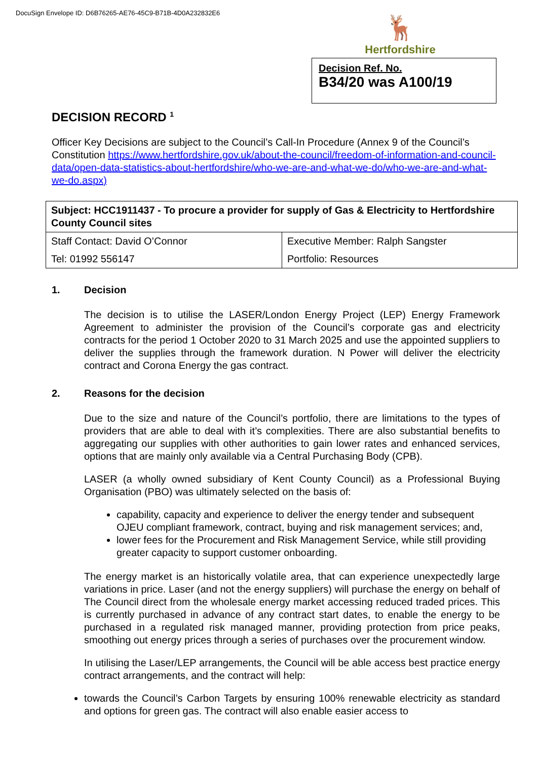DocuSign Envelope ID: D6B76265-AE76-45C9-B71B-4D0A232832E6
🦌
Hertfordshire
Decision Ref. No.
B34/20 was A100/19
DECISION RECORD <sup>1</sup>
Officer Key Decisions are subject to the Council’s Call-In Procedure (Annex 9 of the Council’s Constitution https://www.hertfordshire.gov.uk/about-the-council/freedom-of-information-and-council-data/open-data-statistics-about-hertfordshire/who-we-are-and-what-we-do/who-we-are-and-what-we-do.aspx)
| Subject: HCC1911437 - To procure a provider for supply of Gas & Electricity to Hertfordshire County Council sites | |
| Staff Contact: David O’Connor | Executive Member: Ralph Sangster |
| Tel: 01992 556147 | Portfolio: Resources |
1. Decision
The decision is to utilise the LASER/London Energy Project (LEP) Energy Framework Agreement to administer the provision of the Council’s corporate gas and electricity contracts for the period 1 October 2020 to 31 March 2025 and use the appointed suppliers to deliver the supplies through the framework duration. N Power will deliver the electricity contract and Corona Energy the gas contract.
2. Reasons for the decision
Due to the size and nature of the Council’s portfolio, there are limitations to the types of providers that are able to deal with it’s complexities. There are also substantial benefits to aggregating our supplies with other authorities to gain lower rates and enhanced services, options that are mainly only available via a Central Purchasing Body (CPB).
LASER (a wholly owned subsidiary of Kent County Council) as a Professional Buying Organisation (PBO) was ultimately selected on the basis of:
capability, capacity and experience to deliver the energy tender and subsequent OJEU compliant framework, contract, buying and risk management services; and,
lower fees for the Procurement and Risk Management Service, while still providing greater capacity to support customer onboarding.
The energy market is an historically volatile area, that can experience unexpectedly large variations in price. Laser (and not the energy suppliers) will purchase the energy on behalf of The Council direct from the wholesale energy market accessing reduced traded prices. This is currently purchased in advance of any contract start dates, to enable the energy to be purchased in a regulated risk managed manner, providing protection from price peaks, smoothing out energy prices through a series of purchases over the procurement window.
In utilising the Laser/LEP arrangements, the Council will be able access best practice energy contract arrangements, and the contract will help:
towards the Council’s Carbon Targets by ensuring 100% renewable electricity as standard and options for green gas. The contract will also enable easier access to